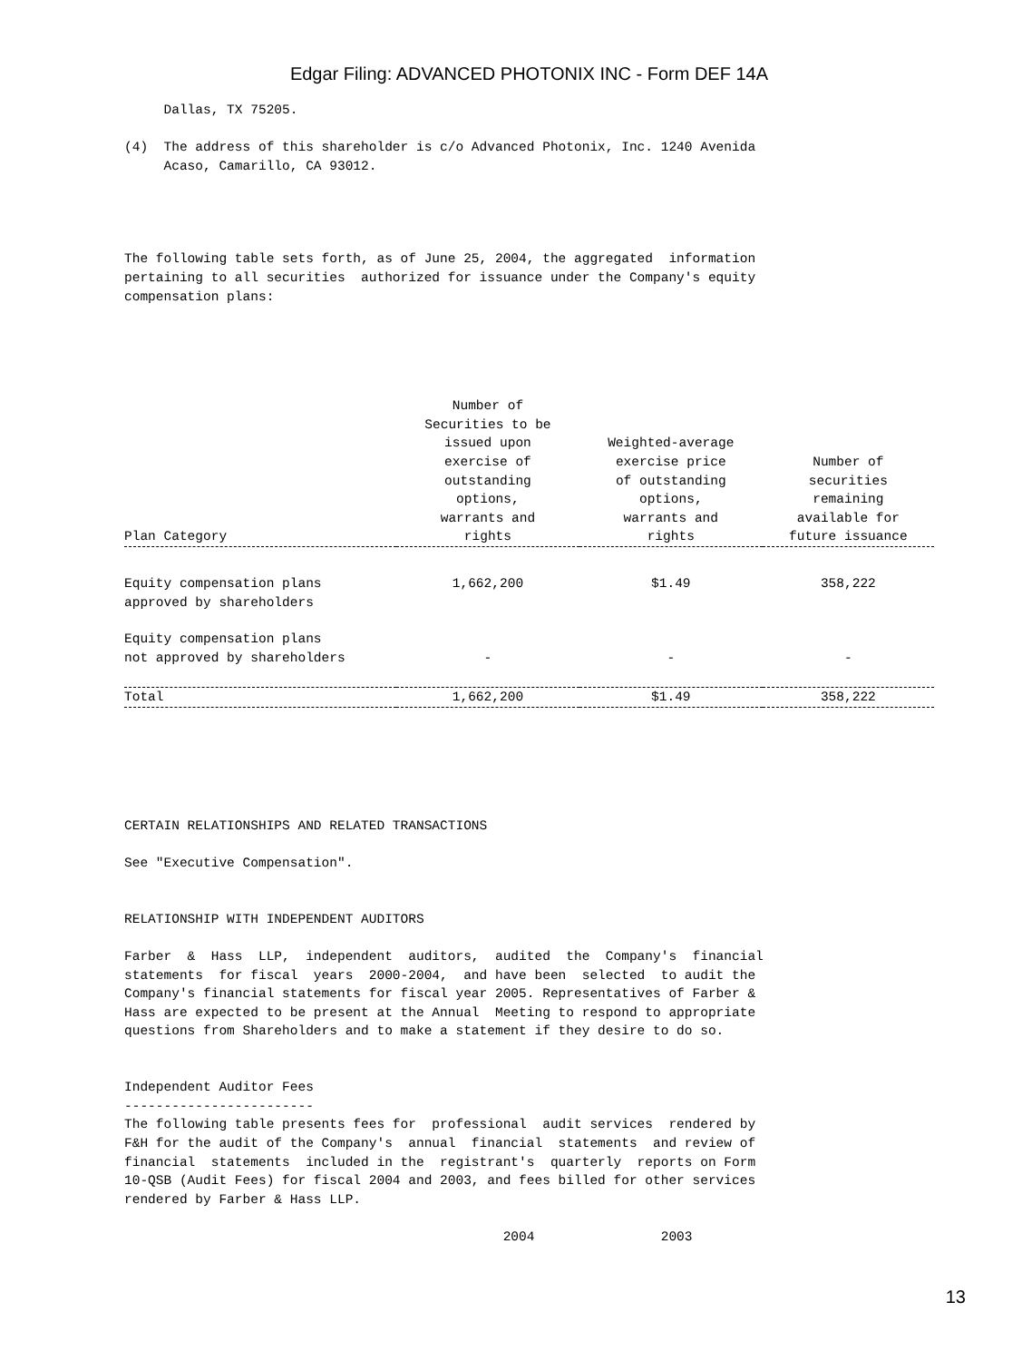Edgar Filing: ADVANCED PHOTONIX INC - Form DEF 14A
Dallas, TX 75205. (4) The address of this shareholder is c/o Advanced Photonix, Inc. 1240 Avenida Acaso, Camarillo, CA 93012.
The following table sets forth, as of June 25, 2004, the aggregated information pertaining to all securities authorized for issuance under the Company's equity compensation plans:
| Plan Category | Number of Securities to be issued upon exercise of outstanding options, warrants and rights | Weighted-average exercise price of outstanding options, warrants and rights | Number of securities remaining available for future issuance |
| --- | --- | --- | --- |
| Equity compensation plans approved by shareholders | 1,662,200 | $1.49 | 358,222 |
| Equity compensation plans not approved by shareholders | - | - | - |
| Total | 1,662,200 | $1.49 | 358,222 |
CERTAIN RELATIONSHIPS AND RELATED TRANSACTIONS See "Executive Compensation". RELATIONSHIP WITH INDEPENDENT AUDITORS Farber & Hass LLP, independent auditors, audited the Company's financial statements for fiscal years 2000-2004, and have been selected to audit the Company's financial statements for fiscal year 2005. Representatives of Farber & Hass are expected to be present at the Annual Meeting to respond to appropriate questions from Shareholders and to make a statement if they desire to do so. Independent Auditor Fees ------------------------ The following table presents fees for professional audit services rendered by F&H for the audit of the Company's annual financial statements and review of financial statements included in the registrant's quarterly reports on Form 10-QSB (Audit Fees) for fiscal 2004 and 2003, and fees billed for other services rendered by Farber & Hass LLP. 2004 2003
13